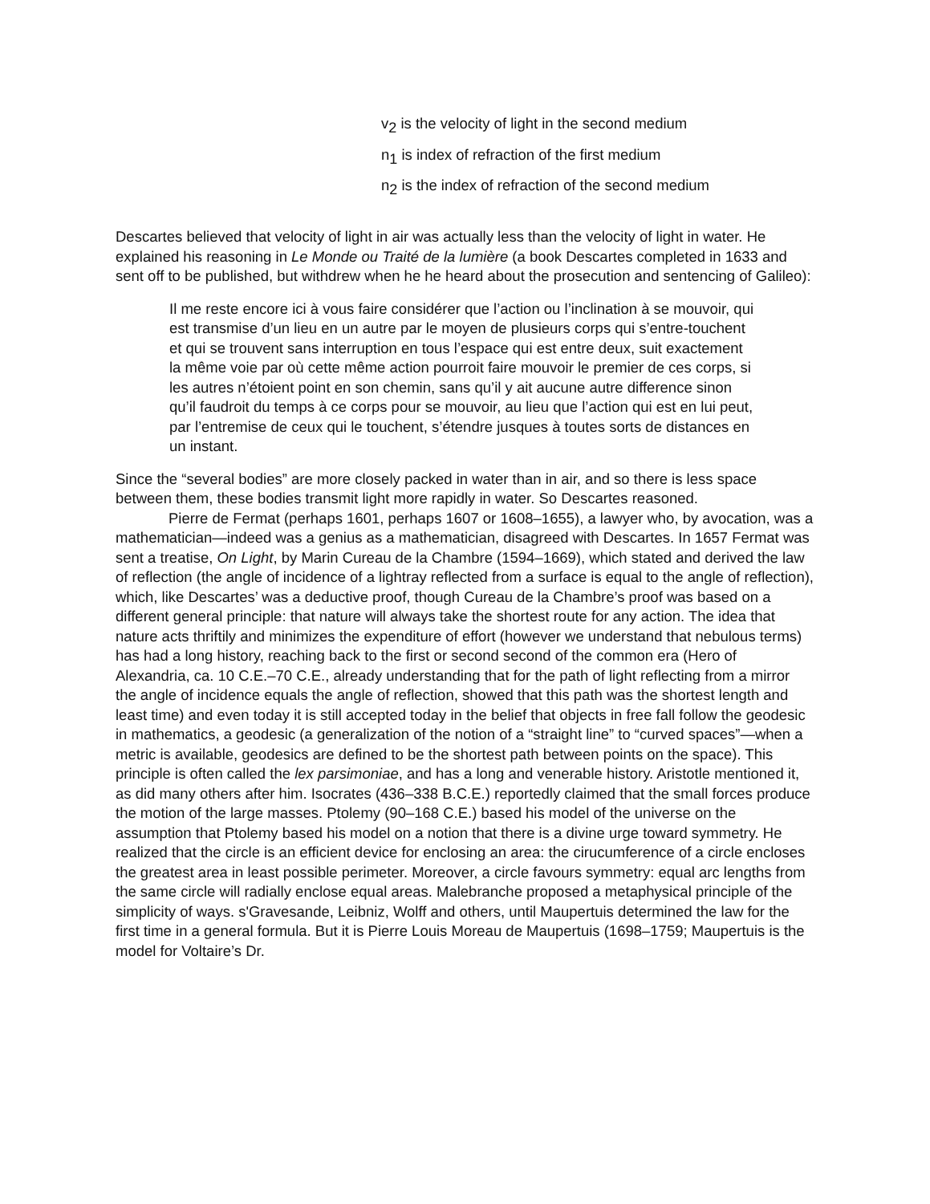v<sub>2</sub> is the velocity of light in the second medium
n<sub>1</sub> is index of refraction of the first medium
n<sub>2</sub> is the index of refraction of the second medium
Descartes believed that velocity of light in air was actually less than the velocity of light in water. He explained his reasoning in Le Monde ou Traité de la lumière (a book Descartes completed in 1633 and sent off to be published, but withdrew when he he heard about the prosecution and sentencing of Galileo):
Il me reste encore ici à vous faire considérer que l’action ou l’inclination à se mouvoir, qui est transmise d’un lieu en un autre par le moyen de plusieurs corps qui s’entre-touchent et qui se trouvent sans interruption en tous l’espace qui est entre deux, suit exactement la même voie par où cette même action pourroit faire mouvoir le premier de ces corps, si les autres n’étoient point en son chemin, sans qu’il y ait aucune autre difference sinon qu’il faudroit du temps à ce corps pour se mouvoir, au lieu que l’action qui est en lui peut, par l’entremise de ceux qui le touchent, s’étendre jusques à toutes sorts de distances en un instant.
Since the “several bodies” are more closely packed in water than in air, and so there is less space between them, these bodies transmit light more rapidly in water. So Descartes reasoned.
Pierre de Fermat (perhaps 1601, perhaps 1607 or 1608–1655), a lawyer who, by avocation, was a mathematician—indeed was a genius as a mathematician, disagreed with Descartes. In 1657 Fermat was sent a treatise, On Light, by Marin Cureau de la Chambre (1594–1669), which stated and derived the law of reflection (the angle of incidence of a lightray reflected from a surface is equal to the angle of reflection), which, like Descartes’ was a deductive proof, though Cureau de la Chambre’s proof was based on a different general principle: that nature will always take the shortest route for any action. The idea that nature acts thriftily and minimizes the expenditure of effort (however we understand that nebulous terms) has had a long history, reaching back to the first or second second of the common era (Hero of Alexandria, ca. 10 C.E.–70 C.E., already understanding that for the path of light reflecting from a mirror the angle of incidence equals the angle of reflection, showed that this path was the shortest length and least time) and even today it is still accepted today in the belief that objects in free fall follow the geodesic in mathematics, a geodesic (a generalization of the notion of a “straight line” to “curved spaces”—when a metric is available, geodesics are defined to be the shortest path between points on the space). This principle is often called the lex parsimoniae, and has a long and venerable history. Aristotle mentioned it, as did many others after him. Isocrates (436–338 B.C.E.) reportedly claimed that the small forces produce the motion of the large masses. Ptolemy (90–168 C.E.) based his model of the universe on the assumption that Ptolemy based his model on a notion that there is a divine urge toward symmetry. He realized that the circle is an efficient device for enclosing an area: the cirucumference of a circle encloses the greatest area in least possible perimeter. Moreover, a circle favours symmetry: equal arc lengths from the same circle will radially enclose equal areas. Malebranche proposed a metaphysical principle of the simplicity of ways. s'Gravesande, Leibniz, Wolff and others, until Maupertuis determined the law for the first time in a general formula. But it is Pierre Louis Moreau de Maupertuis (1698–1759; Maupertuis is the model for Voltaire’s Dr.